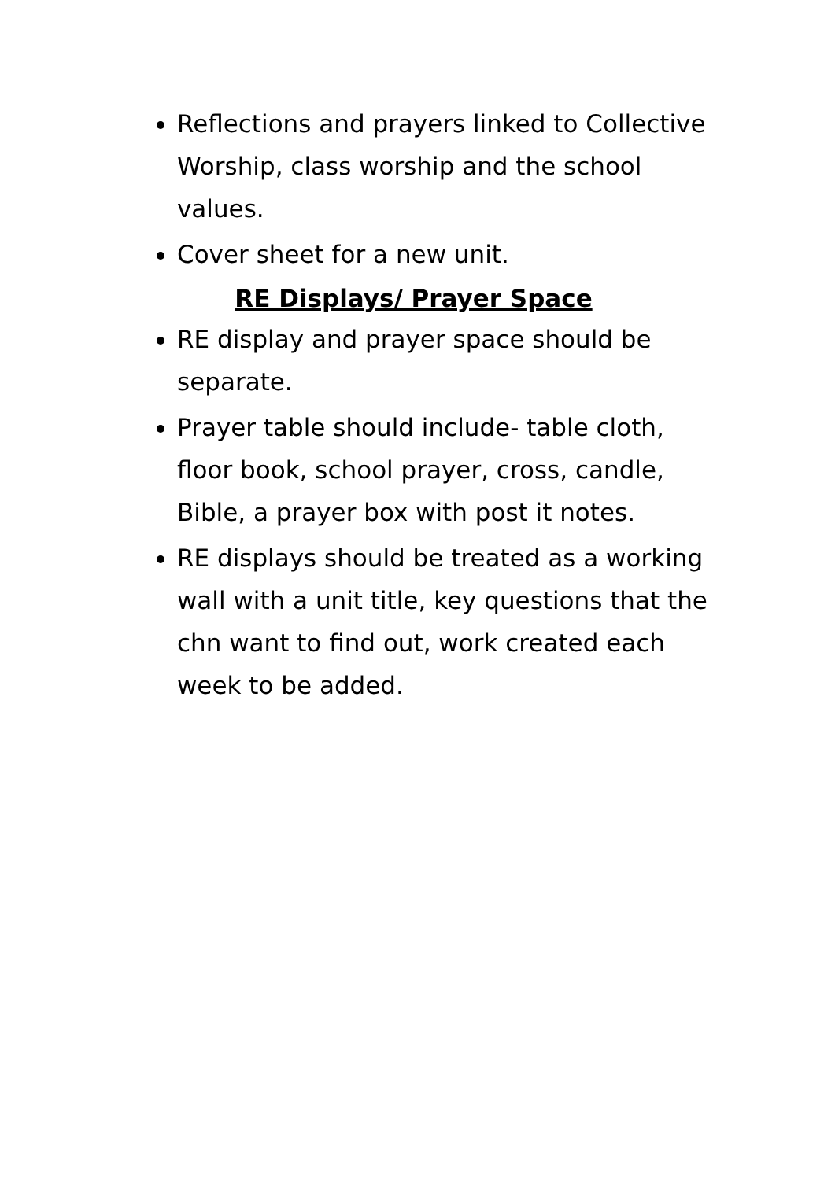Reflections and prayers linked to Collective Worship, class worship and the school values.
Cover sheet for a new unit.
RE Displays/ Prayer Space
RE display and prayer space should be separate.
Prayer table should include- table cloth, floor book, school prayer, cross, candle, Bible, a prayer box with post it notes.
RE displays should be treated as a working wall with a unit title, key questions that the chn want to find out, work created each week to be added.